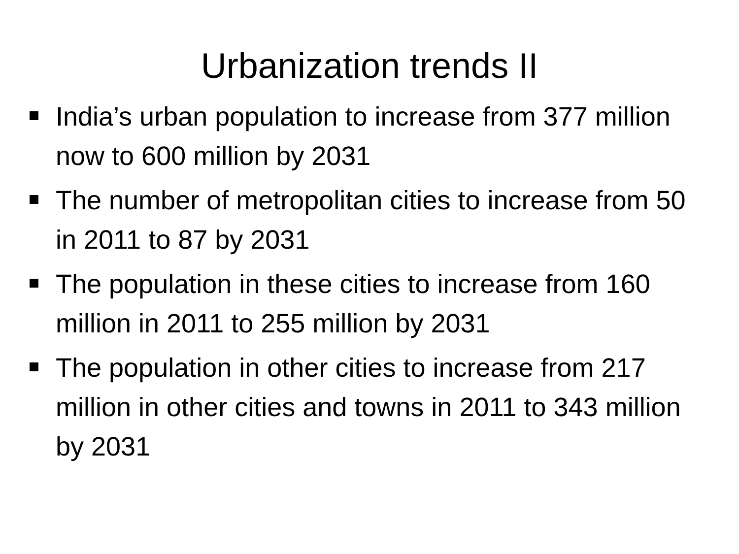Urbanization trends II
India’s urban population to increase from 377 million now to 600 million by 2031
The number of metropolitan cities to increase from 50 in 2011 to 87 by 2031
The population in these cities to increase from 160 million in 2011 to 255 million by 2031
The population in other cities to increase from 217 million in other cities and towns in 2011 to 343 million by 2031